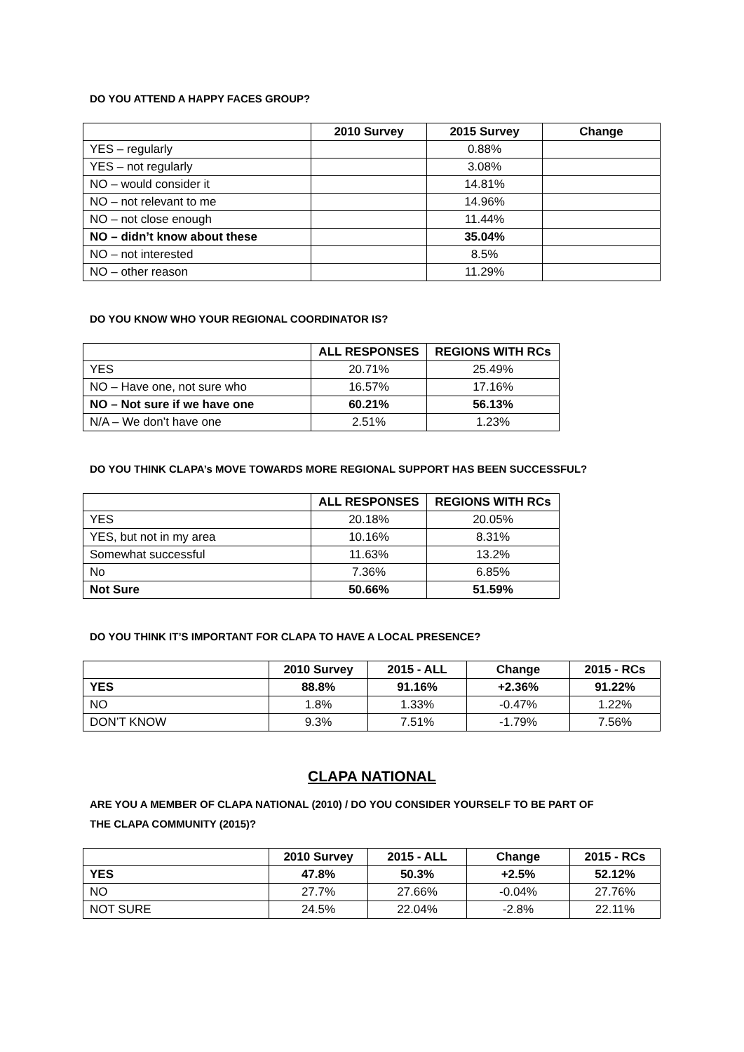DO YOU ATTEND A HAPPY FACES GROUP?
| | 2010 Survey | 2015 Survey | Change |
| --- | --- | --- | --- |
| YES – regularly | | 0.88% | |
| YES – not regularly | | 3.08% | |
| NO – would consider it | | 14.81% | |
| NO – not relevant to me | | 14.96% | |
| NO – not close enough | | 11.44% | |
| NO – didn’t know about these | | 35.04% | |
| NO – not interested | | 8.5% | |
| NO – other reason | | 11.29% | |
DO YOU KNOW WHO YOUR REGIONAL COORDINATOR IS?
| | ALL RESPONSES | REGIONS WITH RCs |
| --- | --- | --- |
| YES | 20.71% | 25.49% |
| NO – Have one, not sure who | 16.57% | 17.16% |
| NO – Not sure if we have one | 60.21% | 56.13% |
| N/A – We don’t have one | 2.51% | 1.23% |
DO YOU THINK CLAPA’s MOVE TOWARDS MORE REGIONAL SUPPORT HAS BEEN SUCCESSFUL?
| | ALL RESPONSES | REGIONS WITH RCs |
| --- | --- | --- |
| YES | 20.18% | 20.05% |
| YES, but not in my area | 10.16% | 8.31% |
| Somewhat successful | 11.63% | 13.2% |
| No | 7.36% | 6.85% |
| Not Sure | 50.66% | 51.59% |
DO YOU THINK IT’S IMPORTANT FOR CLAPA TO HAVE A LOCAL PRESENCE?
| | 2010 Survey | 2015 - ALL | Change | 2015 - RCs |
| --- | --- | --- | --- | --- |
| YES | 88.8% | 91.16% | +2.36% | 91.22% |
| NO | 1.8% | 1.33% | -0.47% | 1.22% |
| DON’T KNOW | 9.3% | 7.51% | -1.79% | 7.56% |
CLAPA NATIONAL
ARE YOU A MEMBER OF CLAPA NATIONAL (2010) / DO YOU CONSIDER YOURSELF TO BE PART OF
THE CLAPA COMMUNITY (2015)?
| | 2010 Survey | 2015 - ALL | Change | 2015 - RCs |
| --- | --- | --- | --- | --- |
| YES | 47.8% | 50.3% | +2.5% | 52.12% |
| NO | 27.7% | 27.66% | -0.04% | 27.76% |
| NOT SURE | 24.5% | 22.04% | -2.8% | 22.11% |